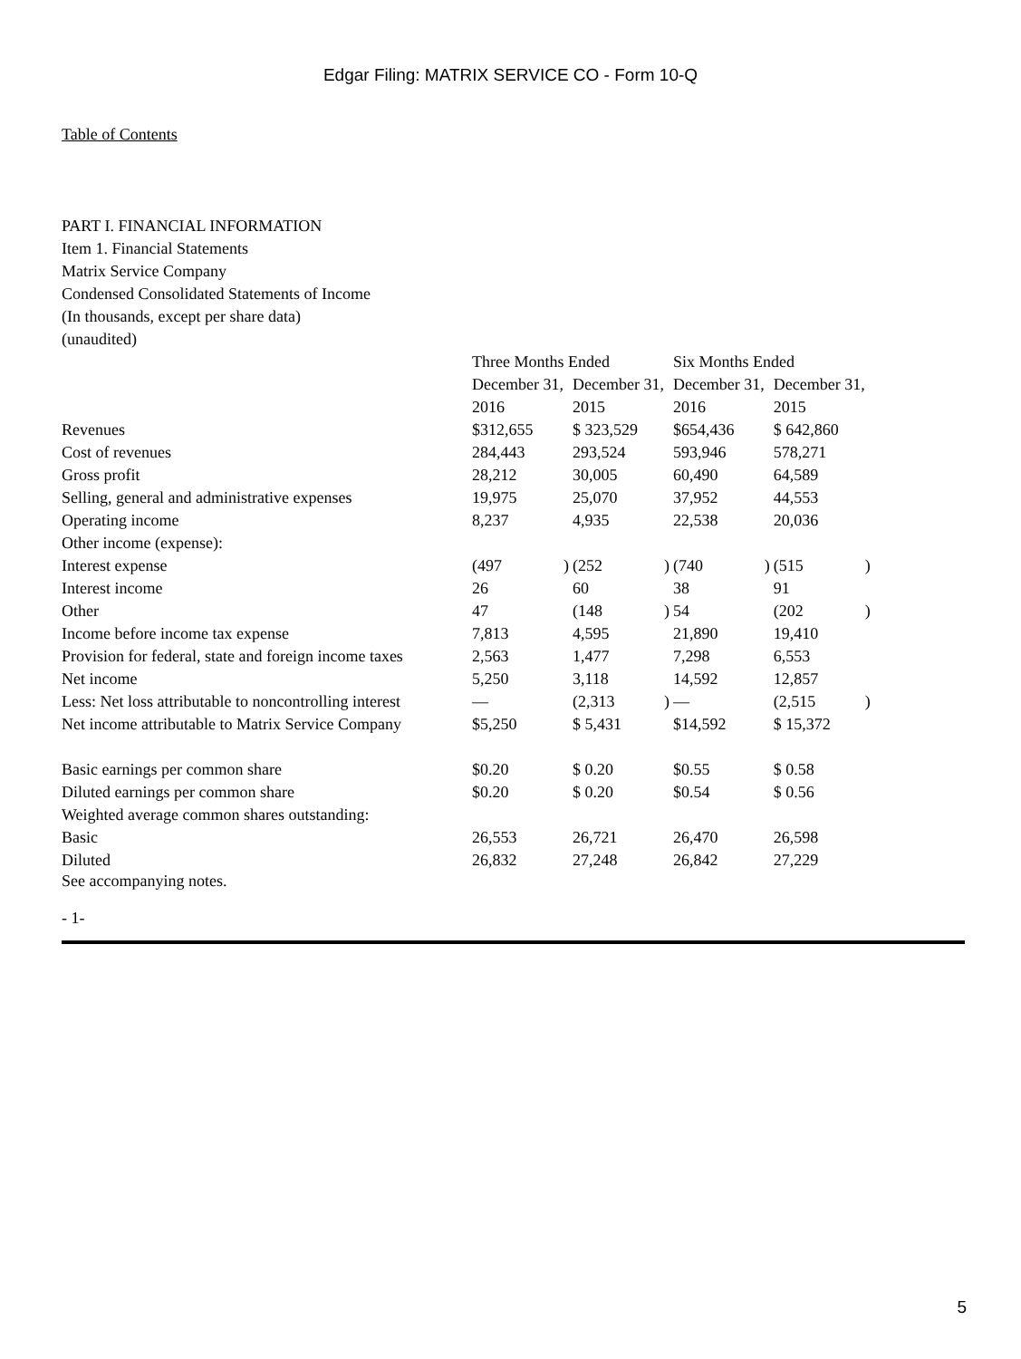Edgar Filing: MATRIX SERVICE CO - Form 10-Q
Table of Contents
PART I. FINANCIAL INFORMATION
Item 1. Financial Statements
Matrix Service Company
Condensed Consolidated Statements of Income
(In thousands, except per share data)
(unaudited)
| | Three Months Ended | | | | Six Months Ended | | | |
| | December 31, | | December 31, | | December 31, | | December 31, | |
| | 2016 | | 2015 | | 2016 | | 2015 | |
| Revenues | $312,655 | | $ 323,529 | | $654,436 | | $ 642,860 | |
| Cost of revenues | 284,443 | | 293,524 | | 593,946 | | 578,271 | |
| Gross profit | 28,212 | | 30,005 | | 60,490 | | 64,589 | |
| Selling, general and administrative expenses | 19,975 | | 25,070 | | 37,952 | | 44,553 | |
| Operating income | 8,237 | | 4,935 | | 22,538 | | 20,036 | |
| Other income (expense): | | | | | | | | |
| Interest expense | (497 | ) | (252 | ) | (740 | ) | (515 | ) |
| Interest income | 26 | | 60 | | 38 | | 91 | |
| Other | 47 | | (148 | ) | 54 | | (202 | ) |
| Income before income tax expense | 7,813 | | 4,595 | | 21,890 | | 19,410 | |
| Provision for federal, state and foreign income taxes | 2,563 | | 1,477 | | 7,298 | | 6,553 | |
| Net income | 5,250 | | 3,118 | | 14,592 | | 12,857 | |
| Less: Net loss attributable to noncontrolling interest | — | | (2,313 | ) | — | | (2,515 | ) |
| Net income attributable to Matrix Service Company | $5,250 | | $ 5,431 | | $14,592 | | $ 15,372 | |
| Basic earnings per common share | $0.20 | | $ 0.20 | | $0.55 | | $ 0.58 | |
| Diluted earnings per common share | $0.20 | | $ 0.20 | | $0.54 | | $ 0.56 | |
| Weighted average common shares outstanding: | | | | | | | | |
| Basic | 26,553 | | 26,721 | | 26,470 | | 26,598 | |
| Diluted | 26,832 | | 27,248 | | 26,842 | | 27,229 | |
See accompanying notes.
- 1-
5